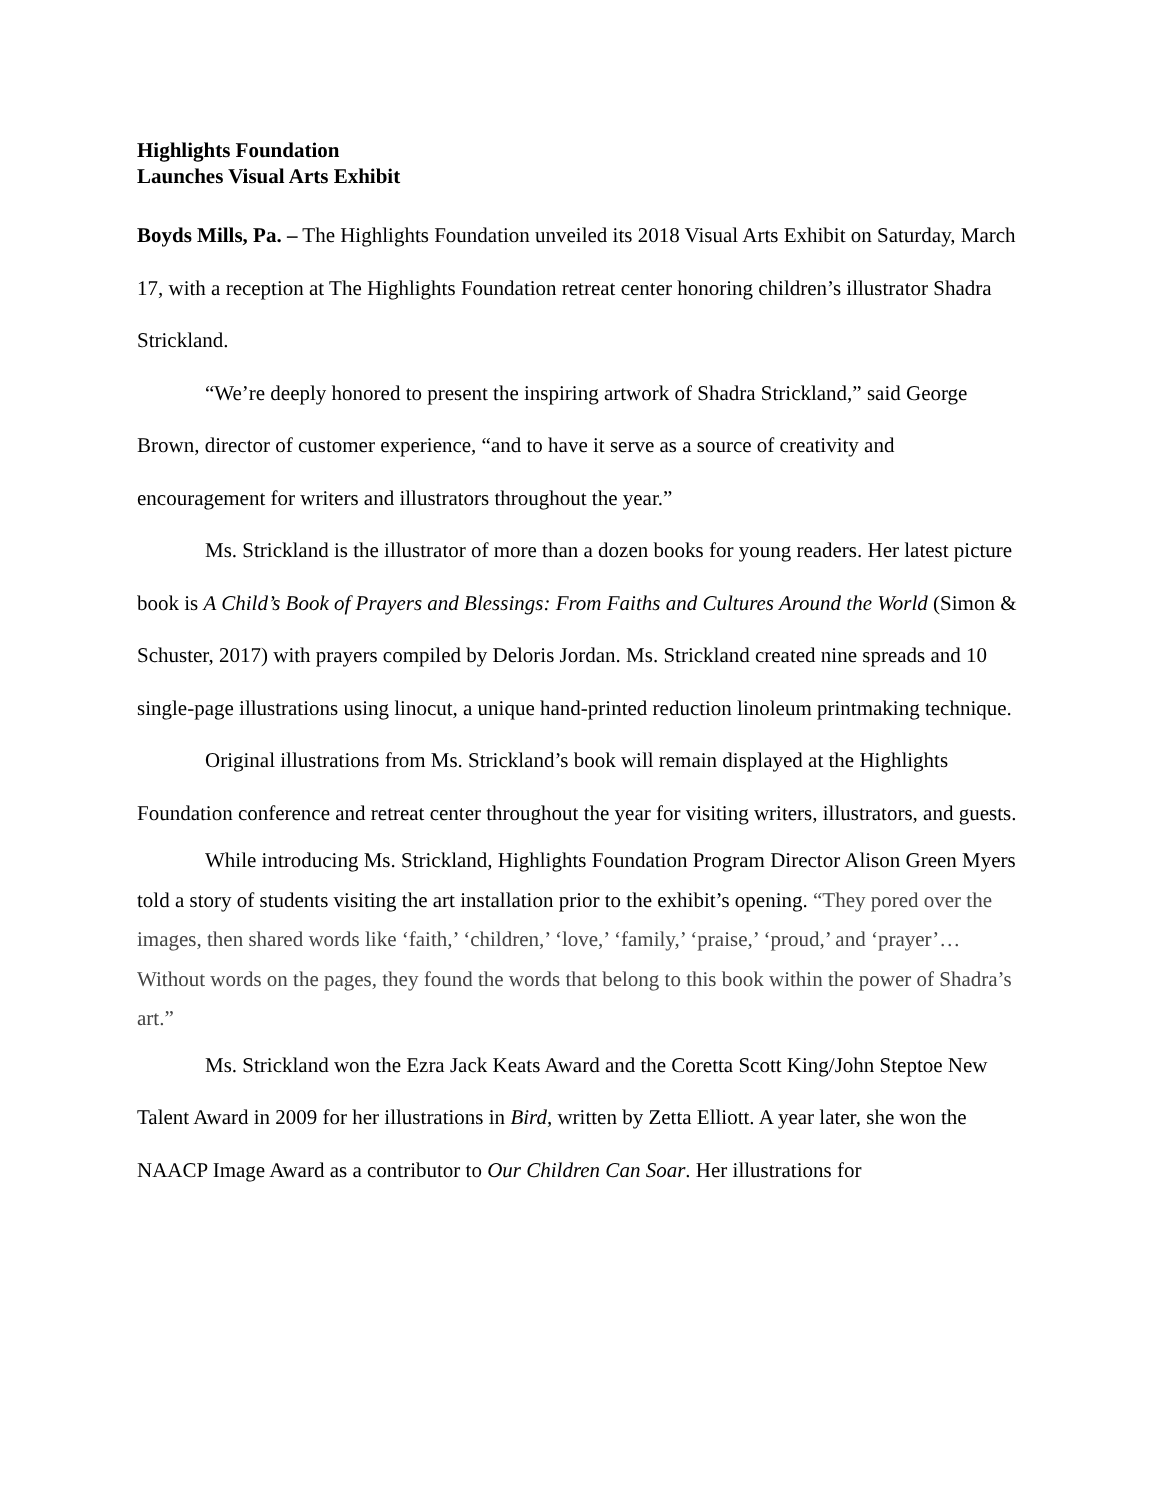Highlights Foundation
Launches Visual Arts Exhibit
Boyds Mills, Pa. – The Highlights Foundation unveiled its 2018 Visual Arts Exhibit on Saturday, March 17, with a reception at The Highlights Foundation retreat center honoring children’s illustrator Shadra Strickland.
“We’re deeply honored to present the inspiring artwork of Shadra Strickland,” said George Brown, director of customer experience, “and to have it serve as a source of creativity and encouragement for writers and illustrators throughout the year.”
Ms. Strickland is the illustrator of more than a dozen books for young readers. Her latest picture book is A Child’s Book of Prayers and Blessings: From Faiths and Cultures Around the World (Simon & Schuster, 2017) with prayers compiled by Deloris Jordan. Ms. Strickland created nine spreads and 10 single-page illustrations using linocut, a unique hand-printed reduction linoleum printmaking technique.
Original illustrations from Ms. Strickland’s book will remain displayed at the Highlights Foundation conference and retreat center throughout the year for visiting writers, illustrators, and guests.
While introducing Ms. Strickland, Highlights Foundation Program Director Alison Green Myers told a story of students visiting the art installation prior to the exhibit’s opening. “They pored over the images, then shared words like ‘faith,’ ‘children,’ ‘love,’ ‘family,’ ‘praise,’ ‘proud,’ and ‘prayer’… Without words on the pages, they found the words that belong to this book within the power of Shadra’s art.”
Ms. Strickland won the Ezra Jack Keats Award and the Coretta Scott King/John Steptoe New Talent Award in 2009 for her illustrations in Bird, written by Zetta Elliott. A year later, she won the NAACP Image Award as a contributor to Our Children Can Soar. Her illustrations for